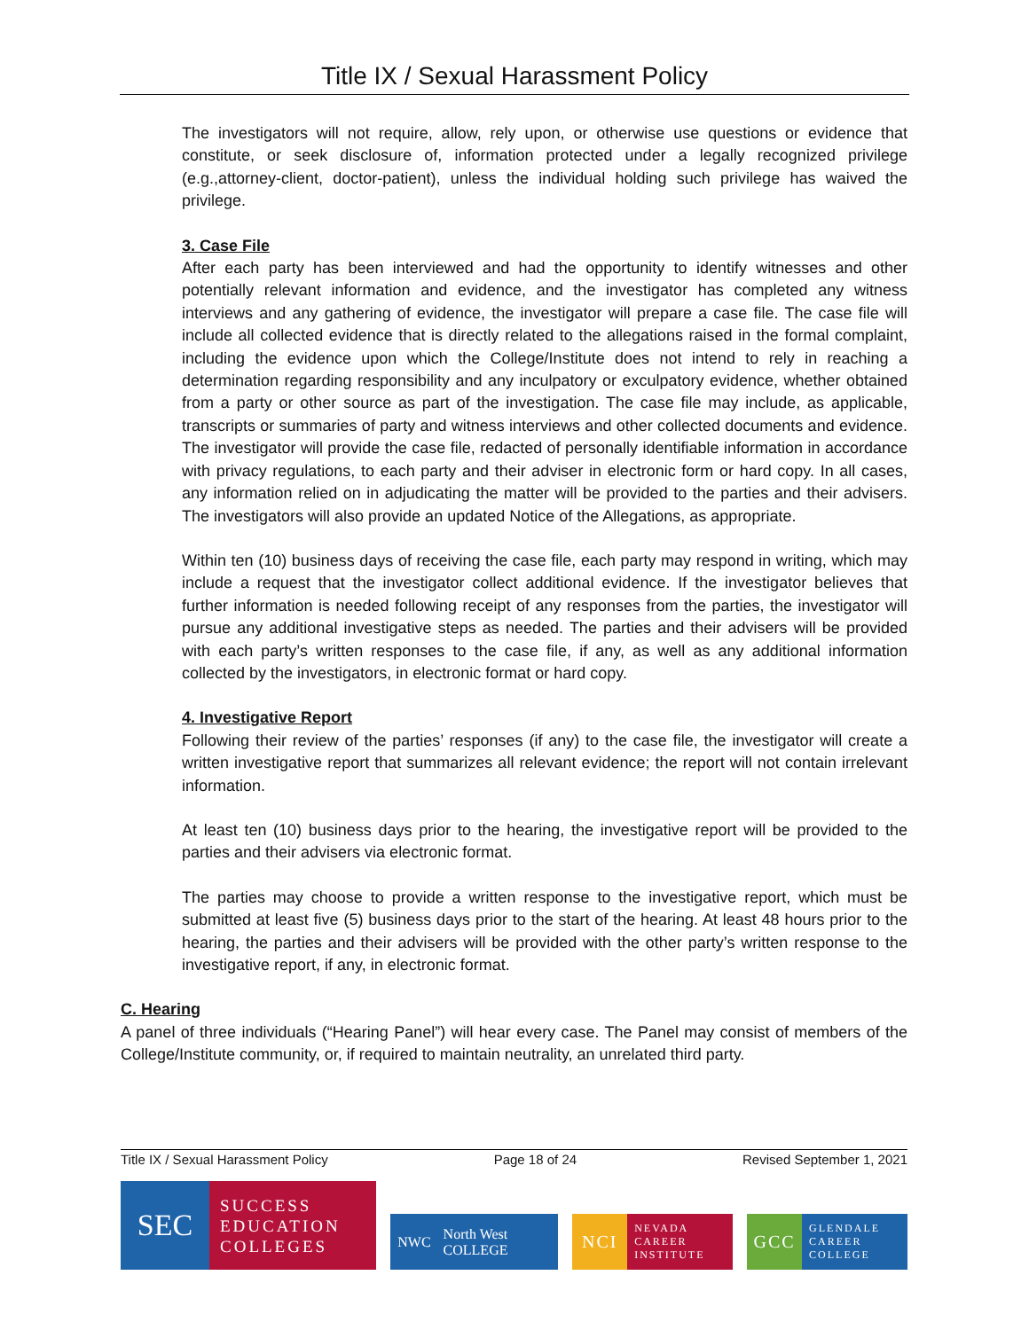Title IX / Sexual Harassment Policy
The investigators will not require, allow, rely upon, or otherwise use questions or evidence that constitute, or seek disclosure of, information protected under a legally recognized privilege (e.g.,attorney-client, doctor-patient), unless the individual holding such privilege has waived the privilege.
3. Case File
After each party has been interviewed and had the opportunity to identify witnesses and other potentially relevant information and evidence, and the investigator has completed any witness interviews and any gathering of evidence, the investigator will prepare a case file. The case file will include all collected evidence that is directly related to the allegations raised in the formal complaint, including the evidence upon which the College/Institute does not intend to rely in reaching a determination regarding responsibility and any inculpatory or exculpatory evidence, whether obtained from a party or other source as part of the investigation. The case file may include, as applicable, transcripts or summaries of party and witness interviews and other collected documents and evidence. The investigator will provide the case file, redacted of personally identifiable information in accordance with privacy regulations, to each party and their adviser in electronic form or hard copy. In all cases, any information relied on in adjudicating the matter will be provided to the parties and their advisers. The investigators will also provide an updated Notice of the Allegations, as appropriate.
Within ten (10) business days of receiving the case file, each party may respond in writing, which may include a request that the investigator collect additional evidence. If the investigator believes that further information is needed following receipt of any responses from the parties, the investigator will pursue any additional investigative steps as needed. The parties and their advisers will be provided with each party’s written responses to the case file, if any, as well as any additional information collected by the investigators, in electronic format or hard copy.
4. Investigative Report
Following their review of the parties’ responses (if any) to the case file, the investigator will create a written investigative report that summarizes all relevant evidence; the report will not contain irrelevant information.
At least ten (10) business days prior to the hearing, the investigative report will be provided to the parties and their advisers via electronic format.
The parties may choose to provide a written response to the investigative report, which must be submitted at least five (5) business days prior to the start of the hearing. At least 48 hours prior to the hearing, the parties and their advisers will be provided with the other party’s written response to the investigative report, if any, in electronic format.
C. Hearing
A panel of three individuals (“Hearing Panel”) will hear every case. The Panel may consist of members of the College/Institute community, or, if required to maintain neutrality, an unrelated third party.
Title IX / Sexual Harassment Policy Page 18 of 24 Revised September 1, 2021
SEC SUCCESS
EDUCATION
COLLEGES
NWC North West
COLLEGE
NCI NEVADA
CAREER
INSTITUTE
GCC GLENDALE
CAREER
COLLEGE